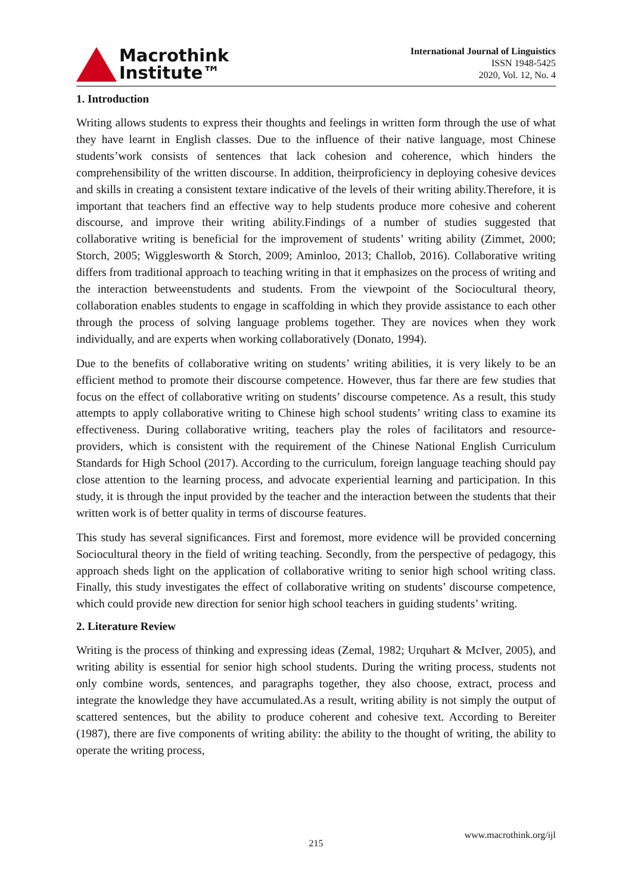Macrothink
Institute™
International Journal of Linguistics
ISSN 1948-5425
2020, Vol. 12, No. 4
1. Introduction
Writing allows students to express their thoughts and feelings in written form through the use of what they have learnt in English classes. Due to the influence of their native language, most Chinese students’work consists of sentences that lack cohesion and coherence, which hinders the comprehensibility of the written discourse. In addition, theirproficiency in deploying cohesive devices and skills in creating a consistent textare indicative of the levels of their writing ability.Therefore, it is important that teachers find an effective way to help students produce more cohesive and coherent discourse, and improve their writing ability.Findings of a number of studies suggested that collaborative writing is beneficial for the improvement of students’ writing ability (Zimmet, 2000; Storch, 2005; Wigglesworth & Storch, 2009; Aminloo, 2013; Challob, 2016). Collaborative writing differs from traditional approach to teaching writing in that it emphasizes on the process of writing and the interaction betweenstudents and students. From the viewpoint of the Sociocultural theory, collaboration enables students to engage in scaffolding in which they provide assistance to each other through the process of solving language problems together. They are novices when they work individually, and are experts when working collaboratively (Donato, 1994).
Due to the benefits of collaborative writing on students’ writing abilities, it is very likely to be an efficient method to promote their discourse competence. However, thus far there are few studies that focus on the effect of collaborative writing on students’ discourse competence. As a result, this study attempts to apply collaborative writing to Chinese high school students’ writing class to examine its effectiveness. During collaborative writing, teachers play the roles of facilitators and resource-providers, which is consistent with the requirement of the Chinese National English Curriculum Standards for High School (2017). According to the curriculum, foreign language teaching should pay close attention to the learning process, and advocate experiential learning and participation. In this study, it is through the input provided by the teacher and the interaction between the students that their written work is of better quality in terms of discourse features.
This study has several significances. First and foremost, more evidence will be provided concerning Sociocultural theory in the field of writing teaching. Secondly, from the perspective of pedagogy, this approach sheds light on the application of collaborative writing to senior high school writing class. Finally, this study investigates the effect of collaborative writing on students’ discourse competence, which could provide new direction for senior high school teachers in guiding students’ writing.
2. Literature Review
Writing is the process of thinking and expressing ideas (Zemal, 1982; Urquhart & McIver, 2005), and writing ability is essential for senior high school students. During the writing process, students not only combine words, sentences, and paragraphs together, they also choose, extract, process and integrate the knowledge they have accumulated.As a result, writing ability is not simply the output of scattered sentences, but the ability to produce coherent and cohesive text. According to Bereiter (1987), there are five components of writing ability: the ability to the thought of writing, the ability to operate the writing process,
www.macrothink.org/ijl
215